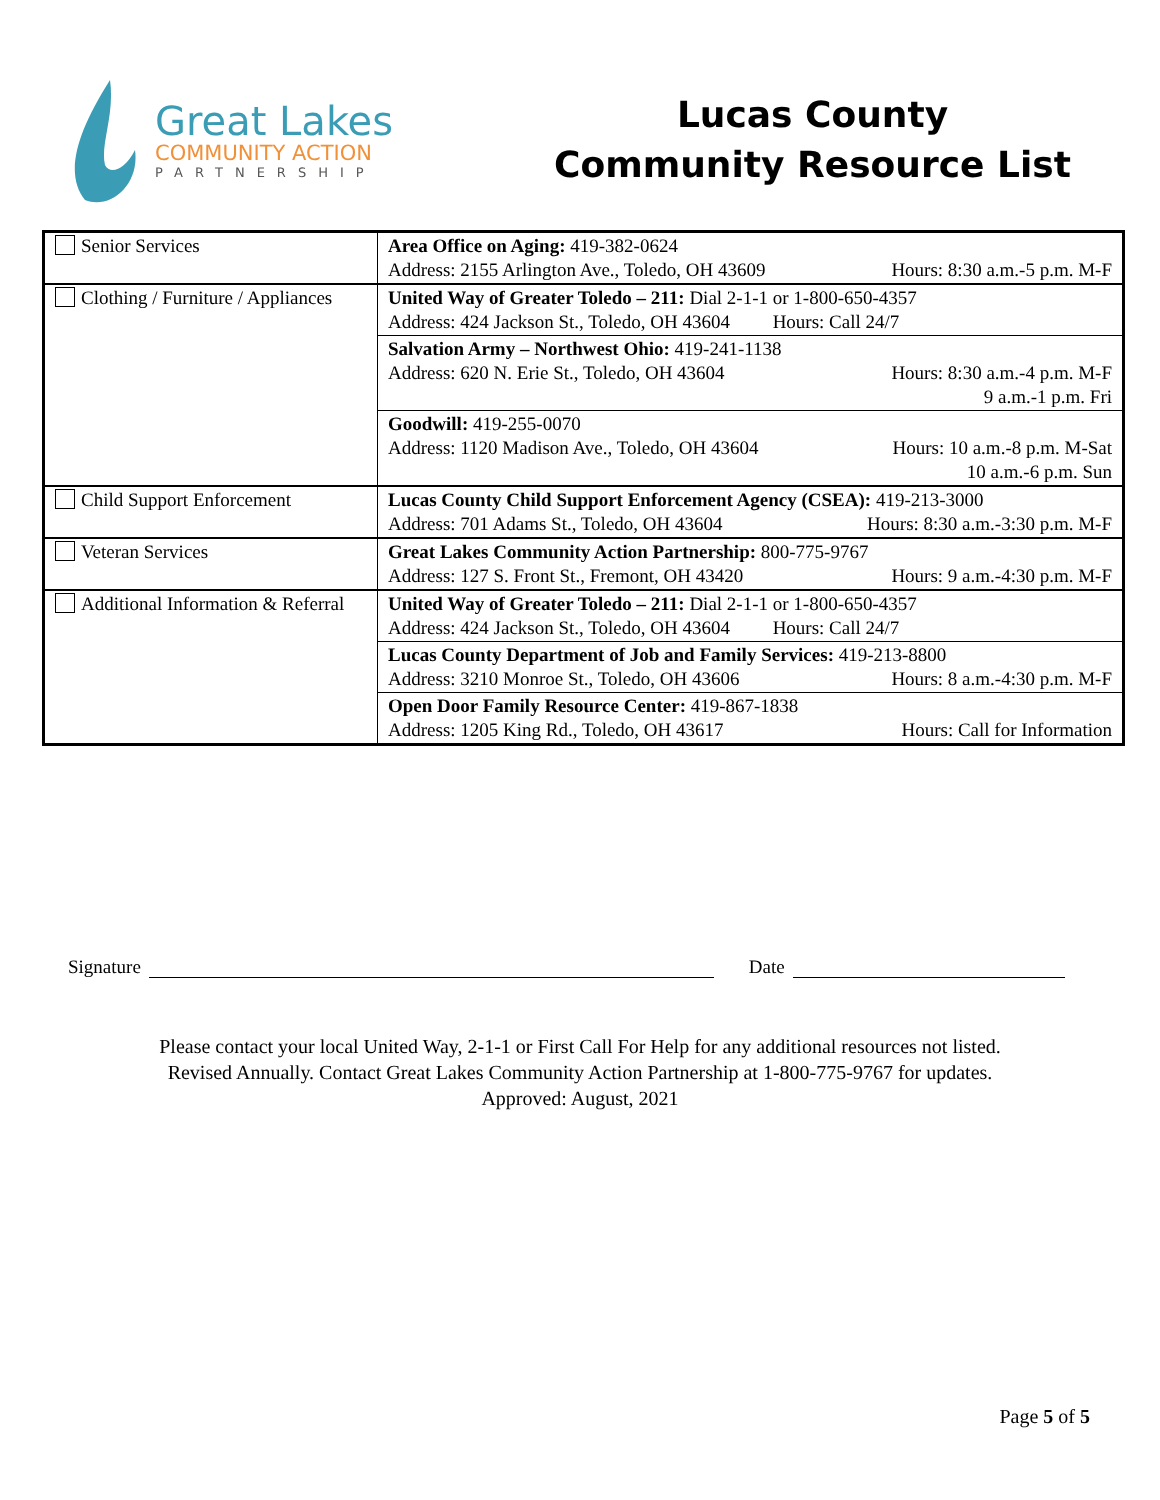Great Lakes
COMMUNITY ACTION
PARTNERSHIP
Lucas County
Community Resource List
| Senior Services | Area Office on Aging: 419-382-0624 Address: 2155 Arlington Ave., Toledo, OH 43609 Hours: 8:30 a.m.-5 p.m. M-F |
| Clothing / Furniture / Appliances | United Way of Greater Toledo – 211: Dial 2-1-1 or 1-800-650-4357 Address: 424 Jackson St., Toledo, OH 43604 Hours: Call 24/7 |
| | Salvation Army – Northwest Ohio: 419-241-1138 Address: 620 N. Erie St., Toledo, OH 43604 Hours: 8:30 a.m.-4 p.m. M-F 9 a.m.-1 p.m. Fri |
| | Goodwill: 419-255-0070 Address: 1120 Madison Ave., Toledo, OH 43604 Hours: 10 a.m.-8 p.m. M-Sat 10 a.m.-6 p.m. Sun |
| Child Support Enforcement | Lucas County Child Support Enforcement Agency (CSEA): 419-213-3000 Address: 701 Adams St., Toledo, OH 43604 Hours: 8:30 a.m.-3:30 p.m. M-F |
| Veteran Services | Great Lakes Community Action Partnership: 800-775-9767 Address: 127 S. Front St., Fremont, OH 43420 Hours: 9 a.m.-4:30 p.m. M-F |
| Additional Information & Referral | United Way of Greater Toledo – 211: Dial 2-1-1 or 1-800-650-4357 Address: 424 Jackson St., Toledo, OH 43604 Hours: Call 24/7 |
| | Lucas County Department of Job and Family Services: 419-213-8800 Address: 3210 Monroe St., Toledo, OH 43606 Hours: 8 a.m.-4:30 p.m. M-F |
| | Open Door Family Resource Center: 419-867-1838 Address: 1205 King Rd., Toledo, OH 43617 Hours: Call for Information |
Signature Date
Please contact your local United Way, 2-1-1 or First Call For Help for any additional resources not listed.
Revised Annually. Contact Great Lakes Community Action Partnership at 1-800-775-9767 for updates.
Approved: August, 2021
Page 5 of 5